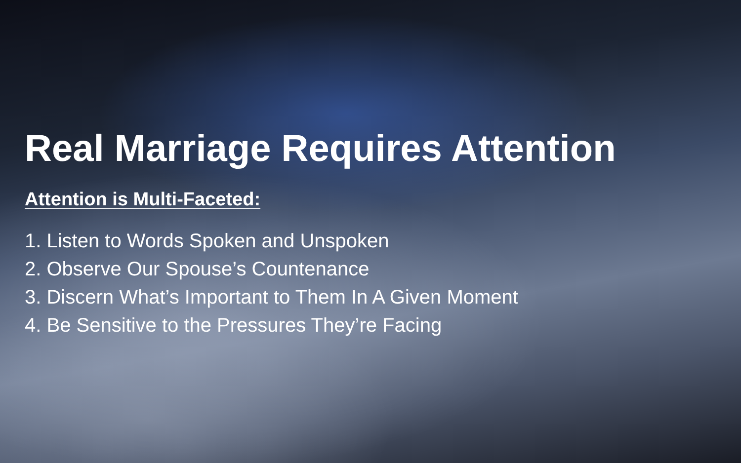Real Marriage Requires Attention
Attention is Multi-Faceted:
1. Listen to Words Spoken and Unspoken
2. Observe Our Spouse’s Countenance
3. Discern What’s Important to Them In A Given Moment
4. Be Sensitive to the Pressures They’re Facing